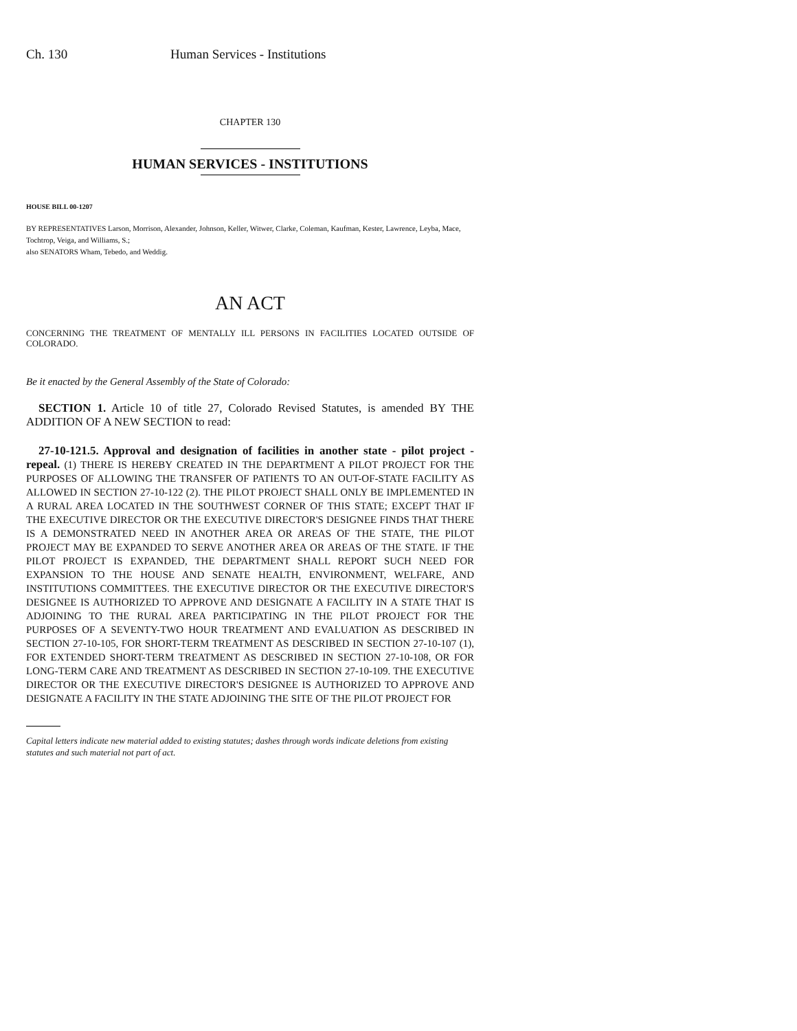Ch. 130 Human Services - Institutions
CHAPTER 130
HUMAN SERVICES - INSTITUTIONS
HOUSE BILL 00-1207
BY REPRESENTATIVES Larson, Morrison, Alexander, Johnson, Keller, Witwer, Clarke, Coleman, Kaufman, Kester, Lawrence, Leyba, Mace, Tochtrop, Veiga, and Williams, S.;
also SENATORS Wham, Tebedo, and Weddig.
AN ACT
CONCERNING THE TREATMENT OF MENTALLY ILL PERSONS IN FACILITIES LOCATED OUTSIDE OF COLORADO.
Be it enacted by the General Assembly of the State of Colorado:
SECTION 1. Article 10 of title 27, Colorado Revised Statutes, is amended BY THE ADDITION OF A NEW SECTION to read:
27-10-121.5. Approval and designation of facilities in another state - pilot project - repeal. (1) THERE IS HEREBY CREATED IN THE DEPARTMENT A PILOT PROJECT FOR THE PURPOSES OF ALLOWING THE TRANSFER OF PATIENTS TO AN OUT-OF-STATE FACILITY AS ALLOWED IN SECTION 27-10-122 (2). THE PILOT PROJECT SHALL ONLY BE IMPLEMENTED IN A RURAL AREA LOCATED IN THE SOUTHWEST CORNER OF THIS STATE; EXCEPT THAT IF THE EXECUTIVE DIRECTOR OR THE EXECUTIVE DIRECTOR'S DESIGNEE FINDS THAT THERE IS A DEMONSTRATED NEED IN ANOTHER AREA OR AREAS OF THE STATE, THE PILOT PROJECT MAY BE EXPANDED TO SERVE ANOTHER AREA OR AREAS OF THE STATE. IF THE PILOT PROJECT IS EXPANDED, THE DEPARTMENT SHALL REPORT SUCH NEED FOR EXPANSION TO THE HOUSE AND SENATE HEALTH, ENVIRONMENT, WELFARE, AND INSTITUTIONS COMMITTEES. THE EXECUTIVE DIRECTOR OR THE EXECUTIVE DIRECTOR'S DESIGNEE IS AUTHORIZED TO APPROVE AND DESIGNATE A FACILITY IN A STATE THAT IS ADJOINING TO THE RURAL AREA PARTICIPATING IN THE PILOT PROJECT FOR THE PURPOSES OF A SEVENTY-TWO HOUR TREATMENT AND EVALUATION AS DESCRIBED IN SECTION 27-10-105, FOR SHORT-TERM TREATMENT AS DESCRIBED IN SECTION 27-10-107 (1), FOR EXTENDED SHORT-TERM TREATMENT AS DESCRIBED IN SECTION 27-10-108, OR FOR LONG-TERM CARE AND TREATMENT AS DESCRIBED IN SECTION 27-10-109. THE EXECUTIVE DIRECTOR OR THE EXECUTIVE DIRECTOR'S DESIGNEE IS AUTHORIZED TO APPROVE AND DESIGNATE A FACILITY IN THE STATE ADJOINING THE SITE OF THE PILOT PROJECT FOR
Capital letters indicate new material added to existing statutes; dashes through words indicate deletions from existing statutes and such material not part of act.